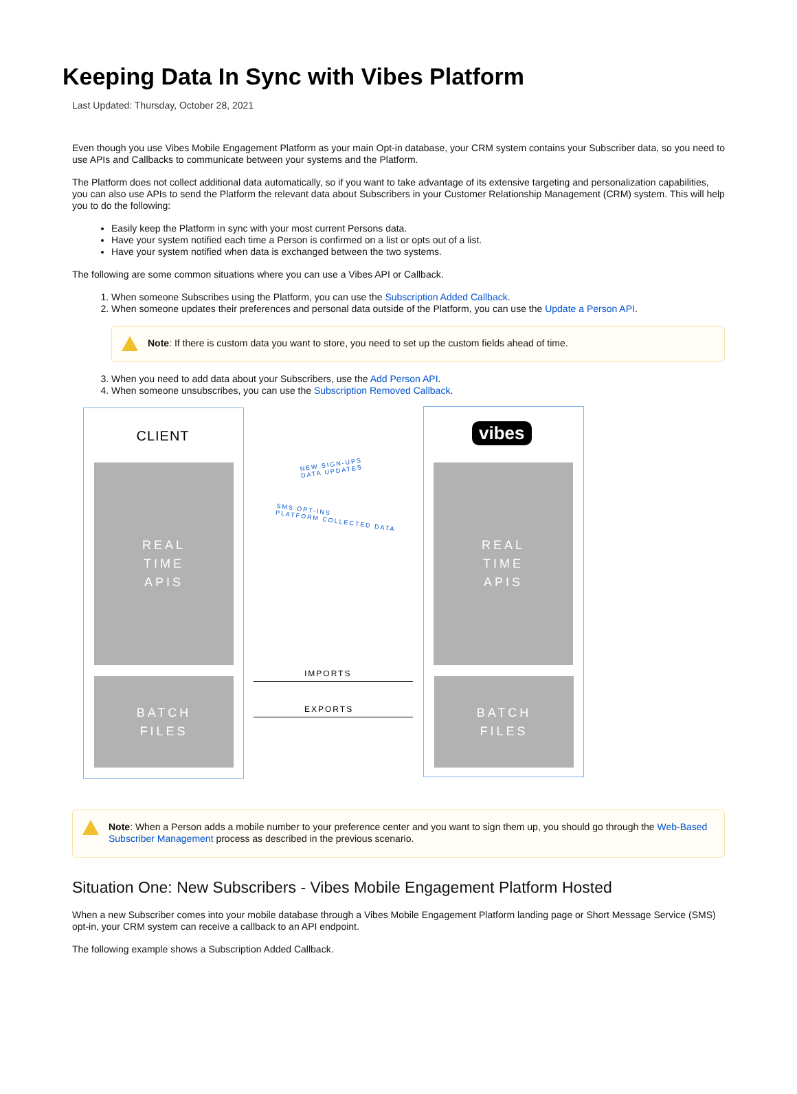Keeping Data In Sync with Vibes Platform
Last Updated: Thursday, October 28, 2021
Even though you use Vibes Mobile Engagement Platform as your main Opt-in database, your CRM system contains your Subscriber data, so you need to use APIs and Callbacks to communicate between your systems and the Platform.
The Platform does not collect additional data automatically, so if you want to take advantage of its extensive targeting and personalization capabilities, you can also use APIs to send the Platform the relevant data about Subscribers in your Customer Relationship Management (CRM) system. This will help you to do the following:
Easily keep the Platform in sync with your most current Persons data.
Have your system notified each time a Person is confirmed on a list or opts out of a list.
Have your system notified when data is exchanged between the two systems.
The following are some common situations where you can use a Vibes API or Callback.
1. When someone Subscribes using the Platform, you can use the Subscription Added Callback.
2. When someone updates their preferences and personal data outside of the Platform, you can use the Update a Person API.
Note: If there is custom data you want to store, you need to set up the custom fields ahead of time.
3. When you need to add data about your Subscribers, use the Add Person API.
4. When someone unsubscribes, you can use the Subscription Removed Callback.
CLIENT vibes
REAL
TIME
APIS
BATCH
FILES
REAL
TIME
APIS
BATCH
FILES
NEW SIGN-UPS
DATA UPDATES
SMS OPT-INS
PLATFORM COLLECTED DATA
IMPORTS
EXPORTS
Note: When a Person adds a mobile number to your preference center and you want to sign them up, you should go through the Web-Based Subscriber Management process as described in the previous scenario.
Situation One: New Subscribers - Vibes Mobile Engagement Platform Hosted
When a new Subscriber comes into your mobile database through a Vibes Mobile Engagement Platform landing page or Short Message Service (SMS) opt-in, your CRM system can receive a callback to an API endpoint.
The following example shows a Subscription Added Callback.